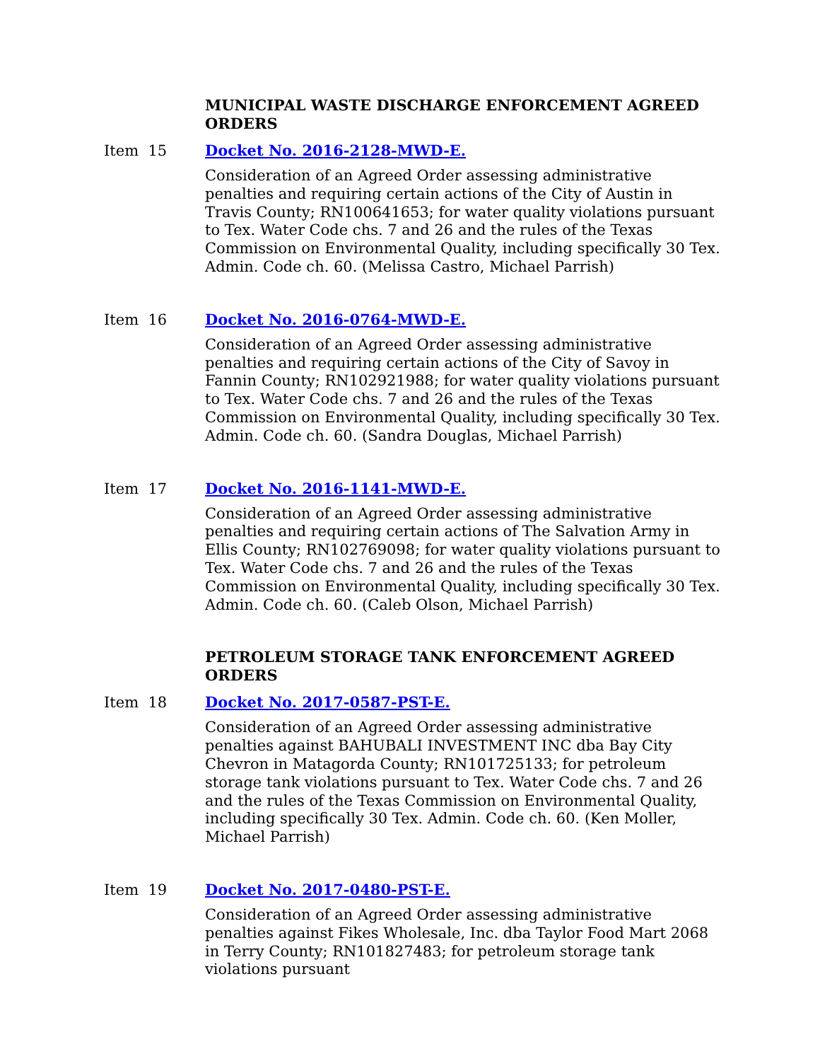MUNICIPAL WASTE DISCHARGE ENFORCEMENT AGREED ORDERS
Item 15 Docket No. 2016-2128-MWD-E.
Consideration of an Agreed Order assessing administrative penalties and requiring certain actions of the City of Austin in Travis County; RN100641653; for water quality violations pursuant to Tex. Water Code chs. 7 and 26 and the rules of the Texas Commission on Environmental Quality, including specifically 30 Tex. Admin. Code ch. 60. (Melissa Castro, Michael Parrish)
Item 16 Docket No. 2016-0764-MWD-E.
Consideration of an Agreed Order assessing administrative penalties and requiring certain actions of the City of Savoy in Fannin County; RN102921988; for water quality violations pursuant to Tex. Water Code chs. 7 and 26 and the rules of the Texas Commission on Environmental Quality, including specifically 30 Tex. Admin. Code ch. 60. (Sandra Douglas, Michael Parrish)
Item 17 Docket No. 2016-1141-MWD-E.
Consideration of an Agreed Order assessing administrative penalties and requiring certain actions of The Salvation Army in Ellis County; RN102769098; for water quality violations pursuant to Tex. Water Code chs. 7 and 26 and the rules of the Texas Commission on Environmental Quality, including specifically 30 Tex. Admin. Code ch. 60. (Caleb Olson, Michael Parrish)
PETROLEUM STORAGE TANK ENFORCEMENT AGREED ORDERS
Item 18 Docket No. 2017-0587-PST-E.
Consideration of an Agreed Order assessing administrative penalties against BAHUBALI INVESTMENT INC dba Bay City Chevron in Matagorda County; RN101725133; for petroleum storage tank violations pursuant to Tex. Water Code chs. 7 and 26 and the rules of the Texas Commission on Environmental Quality, including specifically 30 Tex. Admin. Code ch. 60. (Ken Moller, Michael Parrish)
Item 19 Docket No. 2017-0480-PST-E.
Consideration of an Agreed Order assessing administrative penalties against Fikes Wholesale, Inc. dba Taylor Food Mart 2068 in Terry County; RN101827483; for petroleum storage tank violations pursuant